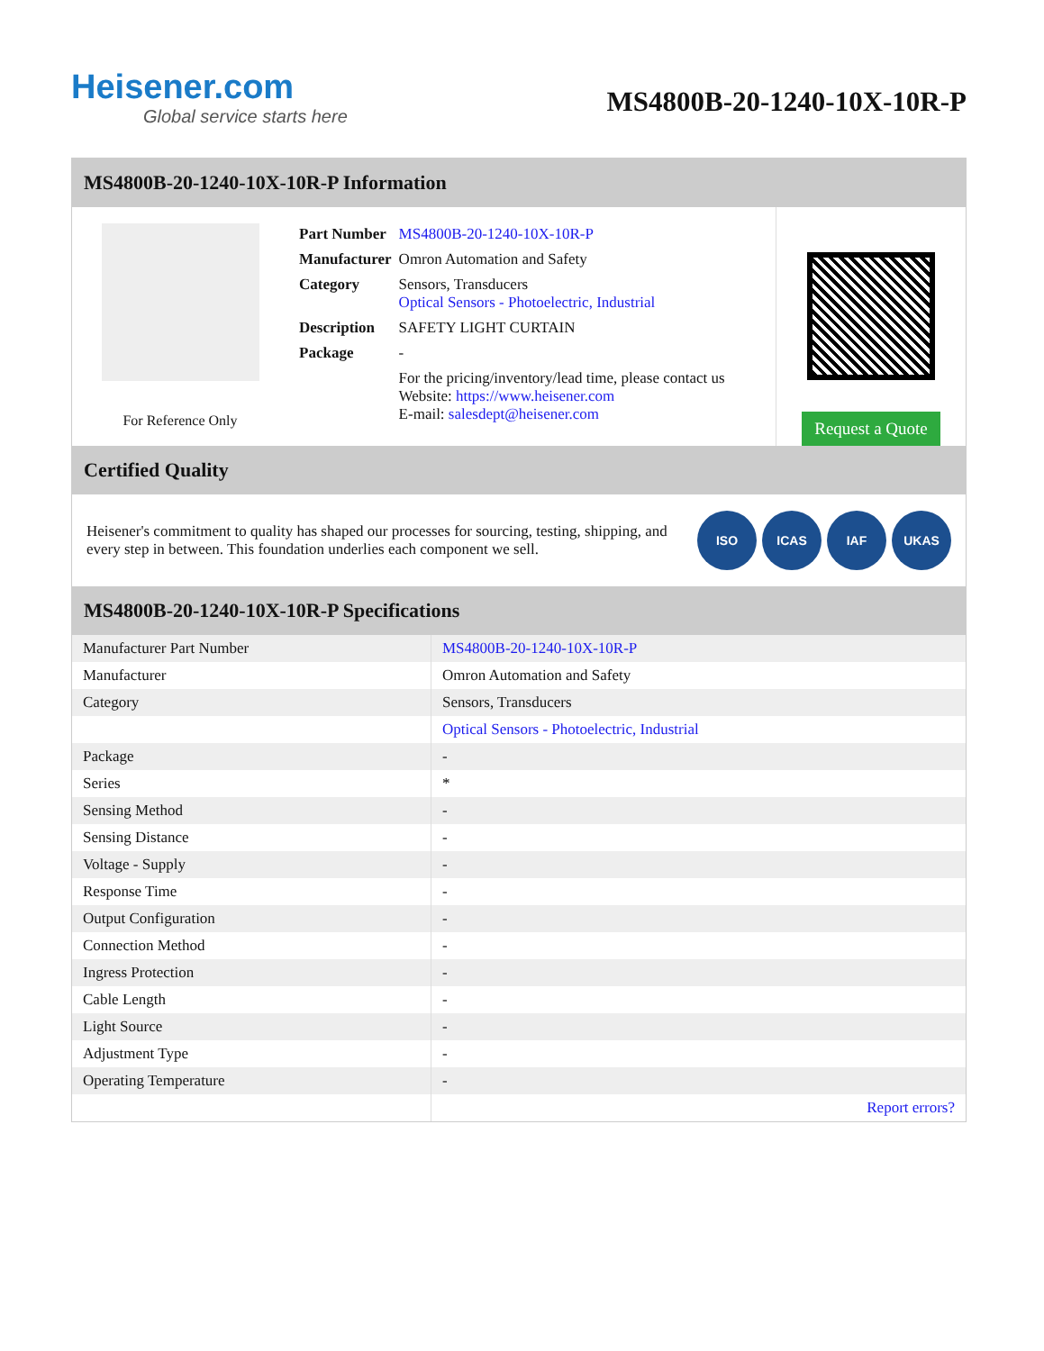Heisener.com
Global service starts here
MS4800B-20-1240-10X-10R-P
MS4800B-20-1240-10X-10R-P Information
For Reference Only
| Part Number | MS4800B-20-1240-10X-10R-P |
| Manufacturer | Omron Automation and Safety |
| Category | Sensors, Transducers Optical Sensors - Photoelectric, Industrial |
| Description | SAFETY LIGHT CURTAIN |
| Package | - |
| | For the pricing/inventory/lead time, please contact us Website: https://www.heisener.com E-mail: salesdept@heisener.com |
Request a Quote
Certified Quality
Heisener's commitment to quality has shaped our processes for sourcing, testing, shipping, and every step in between. This foundation underlies each component we sell.
ISO ICAS IAF UKAS
MS4800B-20-1240-10X-10R-P Specifications
| Manufacturer Part Number | MS4800B-20-1240-10X-10R-P |
| Manufacturer | Omron Automation and Safety |
| Category | Sensors, Transducers |
| | Optical Sensors - Photoelectric, Industrial |
| Package | - |
| Series | * |
| Sensing Method | - |
| Sensing Distance | - |
| Voltage - Supply | - |
| Response Time | - |
| Output Configuration | - |
| Connection Method | - |
| Ingress Protection | - |
| Cable Length | - |
| Light Source | - |
| Adjustment Type | - |
| Operating Temperature | - |
| | Report errors? |